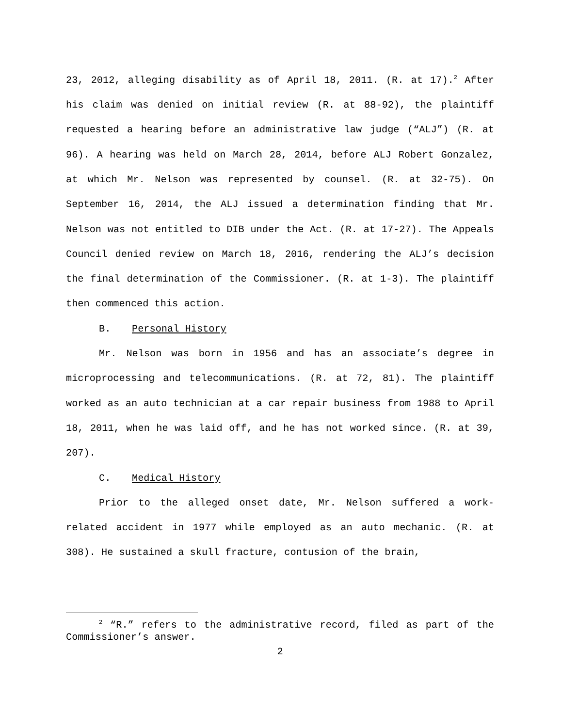23, 2012, alleging disability as of April 18, 2011. (R. at 17).<sup>2</sup> After his claim was denied on initial review (R. at 88-92), the plaintiff requested a hearing before an administrative law judge (“ALJ”) (R. at 96). A hearing was held on March 28, 2014, before ALJ Robert Gonzalez, at which Mr. Nelson was represented by counsel. (R. at 32-75). On September 16, 2014, the ALJ issued a determination finding that Mr. Nelson was not entitled to DIB under the Act. (R. at 17-27). The Appeals Council denied review on March 18, 2016, rendering the ALJ’s decision the final determination of the Commissioner. (R. at 1-3). The plaintiff then commenced this action.
B. Personal History
Mr. Nelson was born in 1956 and has an associate’s degree in microprocessing and telecommunications. (R. at 72, 81). The plaintiff worked as an auto technician at a car repair business from 1988 to April 18, 2011, when he was laid off, and he has not worked since. (R. at 39, 207).
C. Medical History
Prior to the alleged onset date, Mr. Nelson suffered a work-related accident in 1977 while employed as an auto mechanic. (R. at 308). He sustained a skull fracture, contusion of the brain,
<sup>2</sup> “R.” refers to the administrative record, filed as part of the Commissioner’s answer.
2